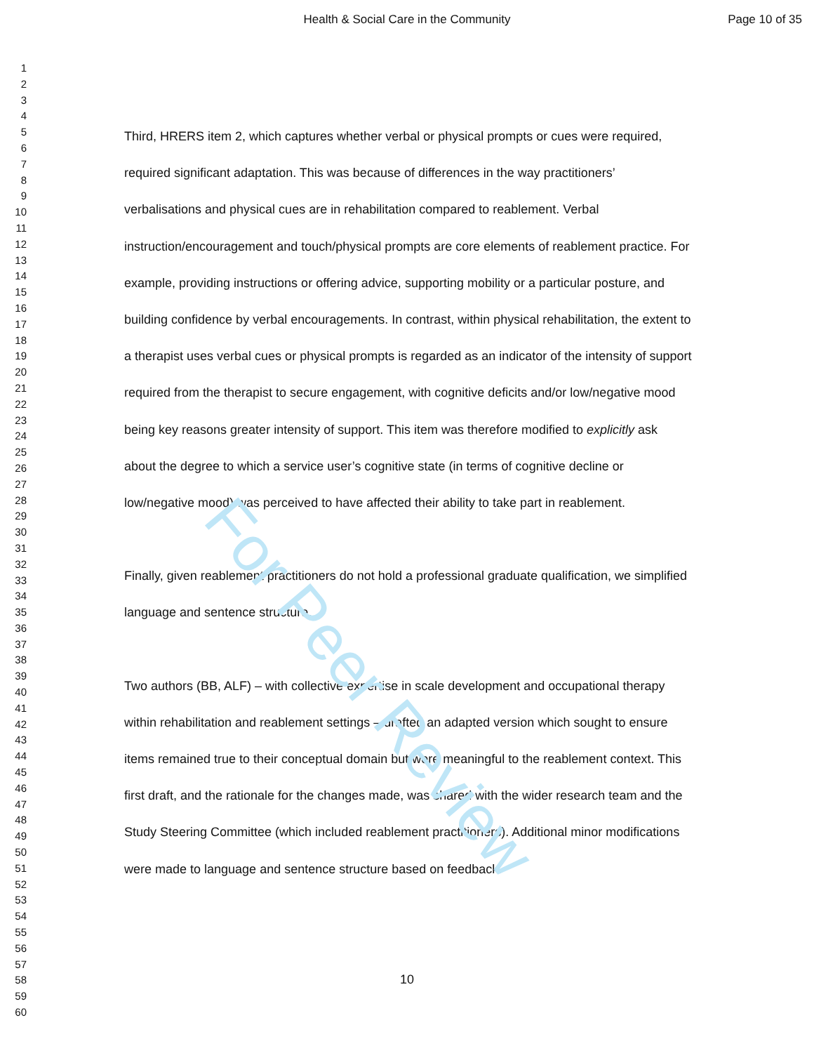Health & Social Care in the Community Page 10 of 35
1
2
3
4
5
6
7
8
9
10
11
12
13
14
15
16
17
18
19
20
21
22
23
24
25
26
27
28
29
30
31
32
33
34
35
36
37
38
39
40
41
42
43
44
45
46
47
48
49
50
51
52
53
54
55
56
57
58
59
60
Third, HRERS item 2, which captures whether verbal or physical prompts or cues were required, required significant adaptation. This was because of differences in the way practitioners’ verbalisations and physical cues are in rehabilitation compared to reablement. Verbal instruction/encouragement and touch/physical prompts are core elements of reablement practice. For example, providing instructions or offering advice, supporting mobility or a particular posture, and building confidence by verbal encouragements. In contrast, within physical rehabilitation, the extent to a therapist uses verbal cues or physical prompts is regarded as an indicator of the intensity of support required from the therapist to secure engagement, with cognitive deficits and/or low/negative mood being key reasons greater intensity of support. This item was therefore modified to explicitly ask about the degree to which a service user’s cognitive state (in terms of cognitive decline or low/negative mood) was perceived to have affected their ability to take part in reablement.
Finally, given reablement practitioners do not hold a professional graduate qualification, we simplified language and sentence structure.
Two authors (BB, ALF) – with collective expertise in scale development and occupational therapy within rehabilitation and reablement settings – drafted an adapted version which sought to ensure items remained true to their conceptual domain but were meaningful to the reablement context. This first draft, and the rationale for the changes made, was shared with the wider research team and the Study Steering Committee (which included reablement practitioners). Additional minor modifications were made to language and sentence structure based on feedback.
For Peer Review
10